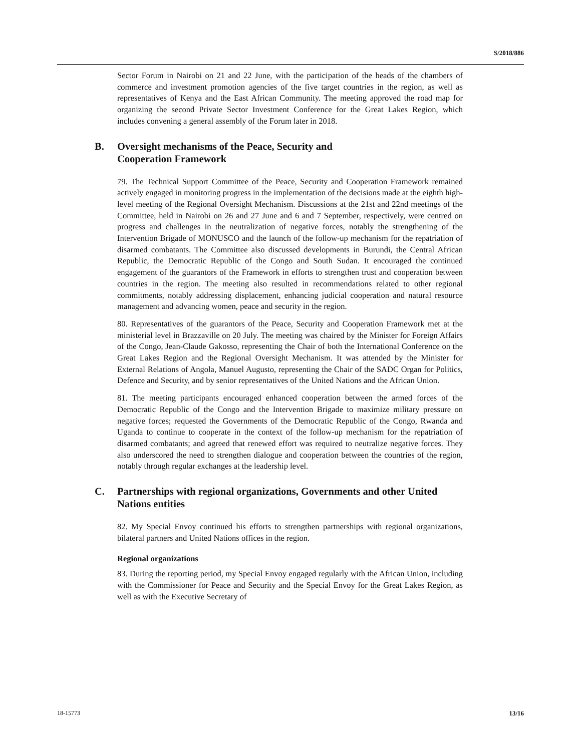S/2018/886
Sector Forum in Nairobi on 21 and 22 June, with the participation of the heads of the chambers of commerce and investment promotion agencies of the five target countries in the region, as well as representatives of Kenya and the East African Community. The meeting approved the road map for organizing the second Private Sector Investment Conference for the Great Lakes Region, which includes convening a general assembly of the Forum later in 2018.
B. Oversight mechanisms of the Peace, Security and
Cooperation Framework
79. The Technical Support Committee of the Peace, Security and Cooperation Framework remained actively engaged in monitoring progress in the implementation of the decisions made at the eighth high-level meeting of the Regional Oversight Mechanism. Discussions at the 21st and 22nd meetings of the Committee, held in Nairobi on 26 and 27 June and 6 and 7 September, respectively, were centred on progress and challenges in the neutralization of negative forces, notably the strengthening of the Intervention Brigade of MONUSCO and the launch of the follow-up mechanism for the repatriation of disarmed combatants. The Committee also discussed developments in Burundi, the Central African Republic, the Democratic Republic of the Congo and South Sudan. It encouraged the continued engagement of the guarantors of the Framework in efforts to strengthen trust and cooperation between countries in the region. The meeting also resulted in recommendations related to other regional commitments, notably addressing displacement, enhancing judicial cooperation and natural resource management and advancing women, peace and security in the region.
80. Representatives of the guarantors of the Peace, Security and Cooperation Framework met at the ministerial level in Brazzaville on 20 July. The meeting was chaired by the Minister for Foreign Affairs of the Congo, Jean-Claude Gakosso, representing the Chair of both the International Conference on the Great Lakes Region and the Regional Oversight Mechanism. It was attended by the Minister for External Relations of Angola, Manuel Augusto, representing the Chair of the SADC Organ for Politics, Defence and Security, and by senior representatives of the United Nations and the African Union.
81. The meeting participants encouraged enhanced cooperation between the armed forces of the Democratic Republic of the Congo and the Intervention Brigade to maximize military pressure on negative forces; requested the Governments of the Democratic Republic of the Congo, Rwanda and Uganda to continue to cooperate in the context of the follow-up mechanism for the repatriation of disarmed combatants; and agreed that renewed effort was required to neutralize negative forces. They also underscored the need to strengthen dialogue and cooperation between the countries of the region, notably through regular exchanges at the leadership level.
C. Partnerships with regional organizations, Governments and other United Nations entities
82. My Special Envoy continued his efforts to strengthen partnerships with regional organizations, bilateral partners and United Nations offices in the region.
Regional organizations
83. During the reporting period, my Special Envoy engaged regularly with the African Union, including with the Commissioner for Peace and Security and the Special Envoy for the Great Lakes Region, as well as with the Executive Secretary of
18-15773 13/16